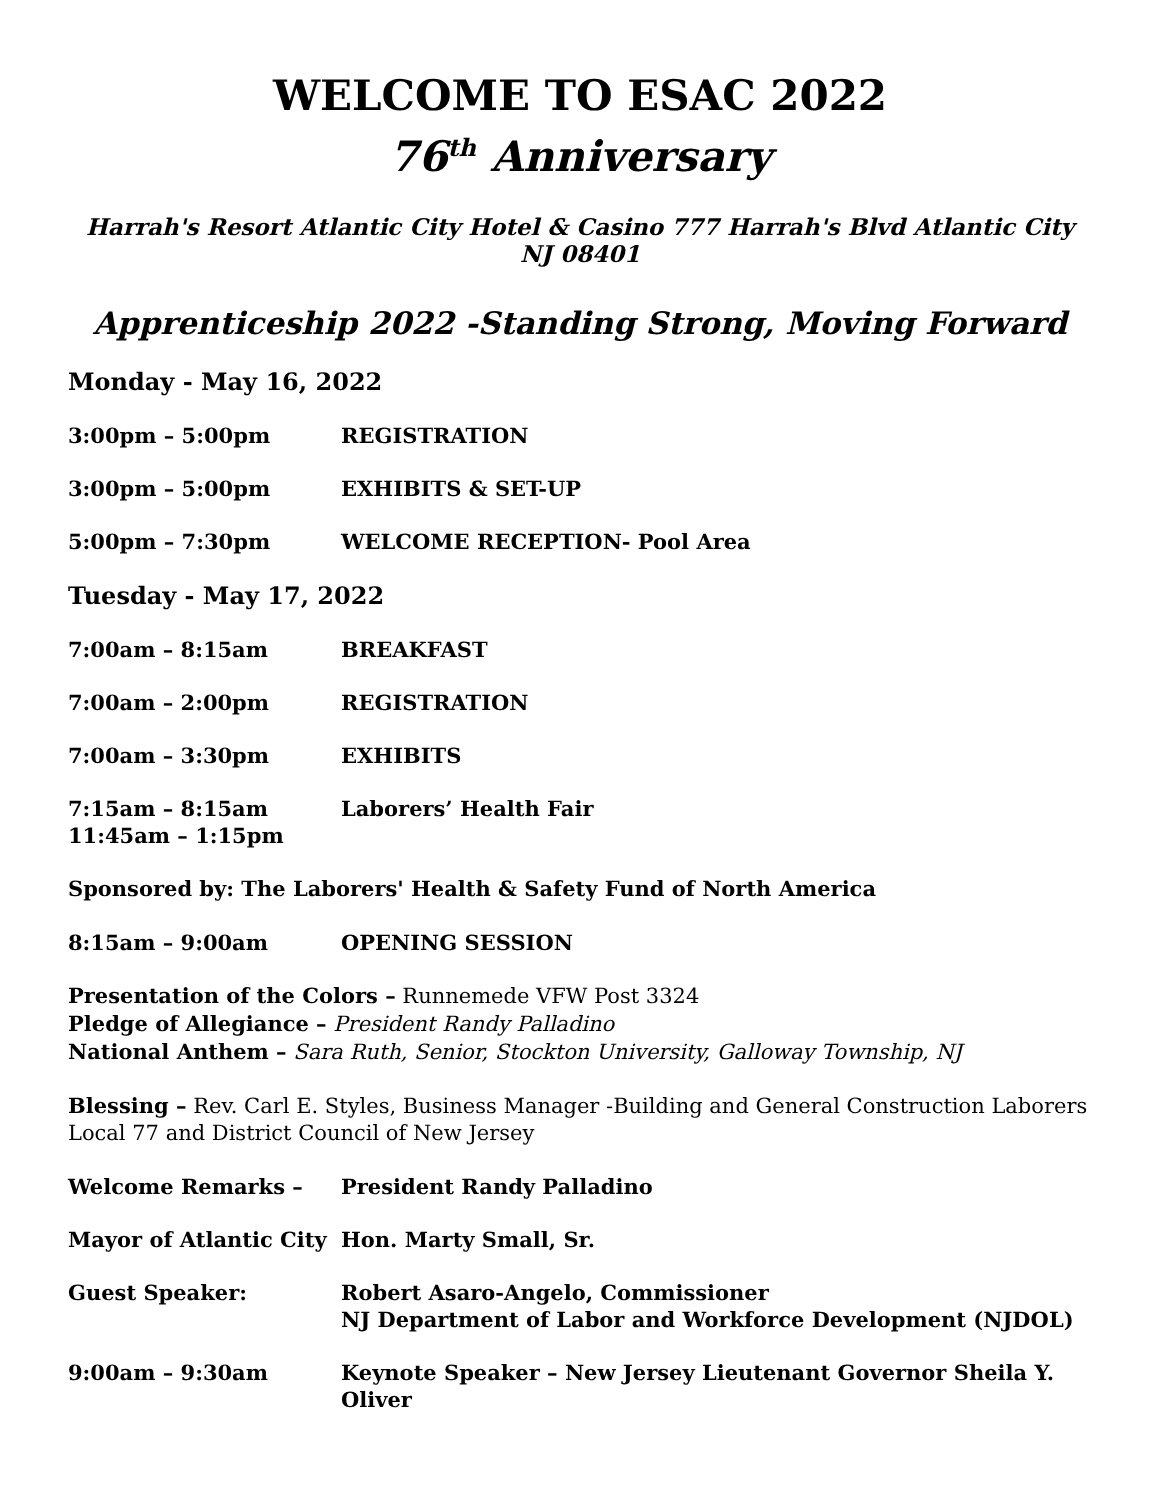WELCOME TO ESAC 2022
76<sup>th</sup> Anniversary
Harrah's Resort Atlantic City Hotel & Casino 777 Harrah's Blvd Atlantic City NJ 08401
Apprenticeship 2022 -Standing Strong, Moving Forward
Monday - May 16, 2022
3:00pm – 5:00pm REGISTRATION
3:00pm – 5:00pm EXHIBITS & SET-UP
5:00pm – 7:30pm WELCOME RECEPTION- Pool Area
Tuesday - May 17, 2022
7:00am – 8:15am BREAKFAST
7:00am – 2:00pm REGISTRATION
7:00am – 3:30pm EXHIBITS
7:15am – 8:15am
11:45am – 1:15pm
Laborers’ Health Fair
Sponsored by: The Laborers' Health & Safety Fund of North America
8:15am – 9:00am OPENING SESSION
Presentation of the Colors – Runnemede VFW Post 3324
Pledge of Allegiance – President Randy Palladino
National Anthem – Sara Ruth, Senior, Stockton University, Galloway Township, NJ
Blessing – Rev. Carl E. Styles, Business Manager -Building and General Construction Laborers Local 77 and District Council of New Jersey
Welcome Remarks – President Randy Palladino
Mayor of Atlantic City
Hon. Marty Small, Sr.
Guest Speaker: Robert Asaro-Angelo, Commissioner
NJ Department of Labor and Workforce Development (NJDOL)
9:00am – 9:30am Keynote Speaker – New Jersey Lieutenant Governor Sheila Y. Oliver